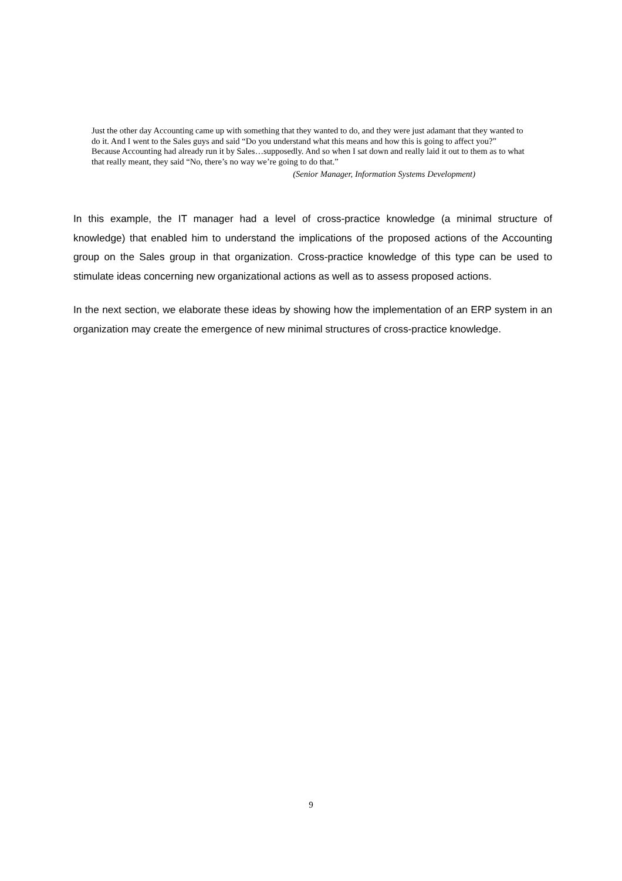Just the other day Accounting came up with something that they wanted to do, and they were just adamant that they wanted to do it. And I went to the Sales guys and said “Do you understand what this means and how this is going to affect you?” Because Accounting had already run it by Sales…supposedly. And so when I sat down and really laid it out to them as to what that really meant, they said “No, there’s no way we’re going to do that.”
(Senior Manager, Information Systems Development)
In this example, the IT manager had a level of cross-practice knowledge (a minimal structure of knowledge) that enabled him to understand the implications of the proposed actions of the Accounting group on the Sales group in that organization. Cross-practice knowledge of this type can be used to stimulate ideas concerning new organizational actions as well as to assess proposed actions.
In the next section, we elaborate these ideas by showing how the implementation of an ERP system in an organization may create the emergence of new minimal structures of cross-practice knowledge.
9